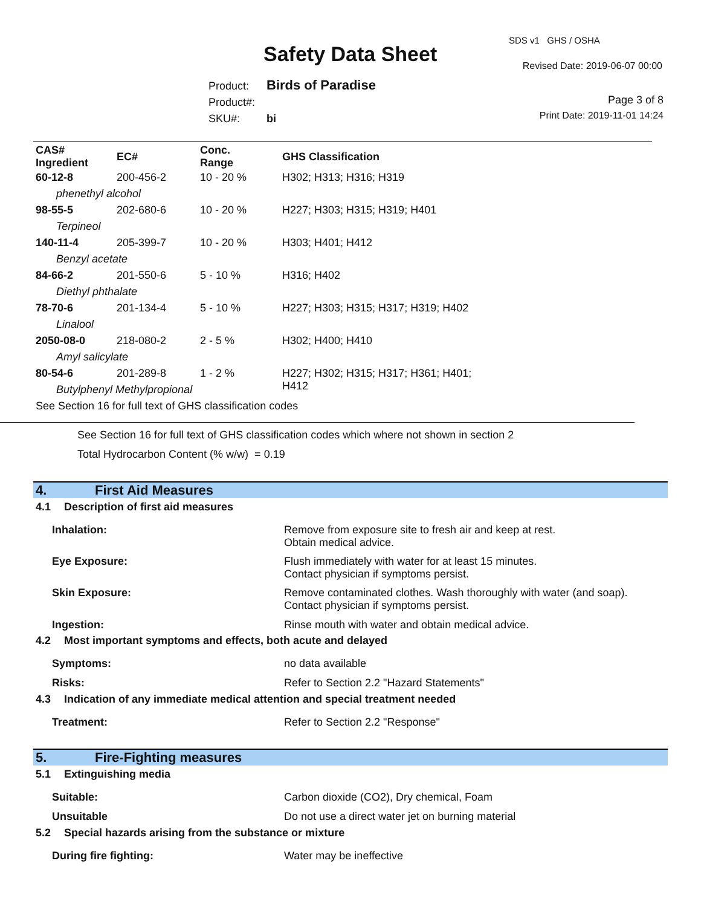SDS v1 GHS / OSHA
Safety Data Sheet Revised Date: 2019-06-07 00:00
Product: Birds of Paradise
Product#:
SKU#: bi
Page 3 of 8
Print Date: 2019-11-01 14:24
| CAS# Ingredient | EC# | Conc. Range | GHS Classification |
| --- | --- | --- | --- |
| 60-12-8 | 200-456-2 | 10 - 20 % | H302; H313; H316; H319 |
| phenethyl alcohol | | | |
| 98-55-5 | 202-680-6 | 10 - 20 % | H227; H303; H315; H319; H401 |
| Terpineol | | | |
| 140-11-4 | 205-399-7 | 10 - 20 % | H303; H401; H412 |
| Benzyl acetate | | | |
| 84-66-2 | 201-550-6 | 5 - 10 % | H316; H402 |
| Diethyl phthalate | | | |
| 78-70-6 | 201-134-4 | 5 - 10 % | H227; H303; H315; H317; H319; H402 |
| Linalool | | | |
| 2050-08-0 | 218-080-2 | 2 - 5 % | H302; H400; H410 |
| Amyl salicylate | | | |
| 80-54-6 | 201-289-8 | 1 - 2 % | H227; H302; H315; H317; H361; H401; H412 |
| Butylphenyl Methylpropional | | | |
| See Section 16 for full text of GHS classification codes | | | |
See Section 16 for full text of GHS classification codes which where not shown in section 2
Total Hydrocarbon Content (% w/w) = 0.19
4. First Aid Measures
4.1 Description of first aid measures
Inhalation: Remove from exposure site to fresh air and keep at rest.
Obtain medical advice.
Eye Exposure: Flush immediately with water for at least 15 minutes.
Contact physician if symptoms persist.
Skin Exposure: Remove contaminated clothes. Wash thoroughly with water (and soap).
Contact physician if symptoms persist.
Ingestion: Rinse mouth with water and obtain medical advice.
4.2 Most important symptoms and effects, both acute and delayed
Symptoms: no data available
Risks: Refer to Section 2.2 "Hazard Statements"
4.3 Indication of any immediate medical attention and special treatment needed
Treatment: Refer to Section 2.2 "Response"
5. Fire-Fighting measures
5.1 Extinguishing media
Suitable: Carbon dioxide (CO2), Dry chemical, Foam
Unsuitable Do not use a direct water jet on burning material
5.2 Special hazards arising from the substance or mixture
During fire fighting: Water may be ineffective